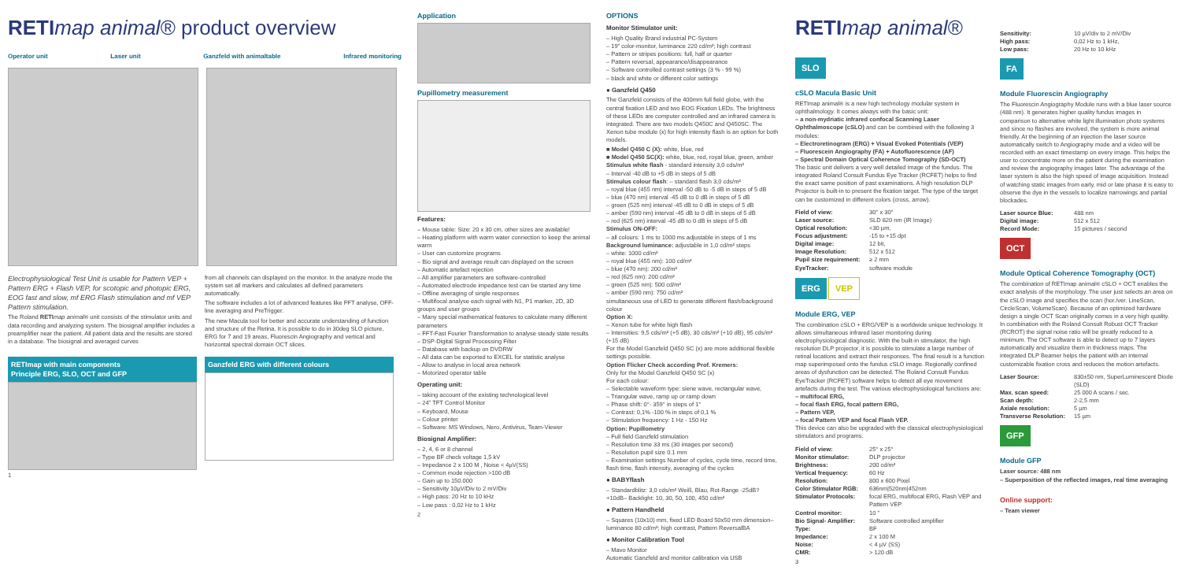RETI map animal® product overview
Operator unit Laser unit Ganzfeld with animaltable Infrared monitoring
Electrophysiological Test Unit is usable for Pattern VEP + Pattern ERG + Flash VEP, for scotopic and photopic ERG, EOG fast and slow, mf ERG Flash stimulation and mf VEP Pattern stimulation.
The Roland RETI map animal® unit consists of the stimulator units and data recording and analyzing system. The biosignal amplifier includes a preamplifier near the patient. All patient data and the results are stored in a database. The biosignal and averaged curves
from all channels can displayed on the monitor. In the analyze mode the system set all markers and calculates all defined parameters automatically.
The software includes a lot of advanced features like FFT analyse, OFF-line averaging and PreTrigger.
The new Macula tool for better and accurate understanding of function and structure of the Retina. It is possible to do in 30deg SLO picture, ERG for 7 and 19 areas, Fluorescin Angiography and vertical and horizontal spectral domain OCT slices.
RETImap with main components
Principle ERG, SLO, OCT and GFP
Ganzfeld ERG with different colours
1
Application
Pupillometry measurement
Features:
– Mouse table: Size: 20 x 30 cm, other sizes are available!
– Heating platform with warm water connection to keep the animal warm
– User can customize programs
– Bio signal and average result can displayed on the screen
– Automatic artefact rejection
– All amplifier parameters are software-controlled
– Automated electrode impedance test can be started any time
– Offline averaging of single responses
– Multifocal analyse each signal with N1, P1 marker, 2D, 3D groups and user groups
– Many special mathematical features to calculate many different parameters
– FFT-Fast Fourier Transformation to analyse steady state results
– DSP-Digital Signal Processing Filter
– Database with backup on DVDRW
– All data can be exported to EXCEL for statistic analyse
– Allow to analyse in local area network
– Motorized operator table
Operating unit:
– taking account of the existing technological level
– 24" TFT Control Monitor
– Keyboard, Mouse
– Colour printer
– Software: MS Windows, Nero, Antivirus, Team-Viewer
Biosignal Amplifier:
– 2, 4, 6 or 8 channel
– Type BF check voltage 1,5 kV
– Impedance 2 x 100 M , Noise < 4µV(SS)
– Common mode rejection >100 dB
– Gain up to 150.000
– Sensitivity 10µV/Div to 2 mV/Div
– High pass: 20 Hz to 10 kHz
– Low pass : 0,02 Hz to 1 kHz
2
OPTIONS
Monitor Stimulator unit:
– High Quality Brand industrial PC-System
– 19" color-monitor, luminance 220 cd/m²; high contrast
– Pattern or stripes positions: full, half or quarter
– Pattern reversal, appearance/disappearance
– Software controlled contrast settings (3 % - 99 %)
– black and white or different color settings
● Ganzfeld Q450
The Ganzfeld consists of the 400mm full field globe, with the central fixation LED and two EOG Fixation LEDs. The brightness of these LEDs are computer controlled and an infrared camera is integrated. There are two models Q450C and Q450SC. The Xenon tube module (x) for high intensity flash is an option for both models.
■ Model Q450 C (X): white, blue, red
■ Model Q450 SC(X): white, blue, red, royal blue, green, amber
Stimulus white flash - standard intensity 3,0 cds/m²
– Interval -40 dB to +5 dB in steps of 5 dB
Stimulus colour flash: – standard flash 3,0 cds/m²
– royal blue (455 nm) interval -50 dB to -5 dB in steps of 5 dB
– blue (470 nm) interval -45 dB to 0 dB in steps of 5 dB
– green (525 nm) interval -45 dB to 0 dB in steps of 5 dB
– amber (590 nm) interval -45 dB to 0 dB in steps of 5 dB
– red (625 nm) interval -45 dB to 0 dB in steps of 5 dB
Stimulus ON-OFF:
– all colours: 1 ms to 1000 ms adjustable in steps of 1 ms
Background luminance: adjustable in 1,0 cd/m² steps
– white: 1000 cd/m²
– royal blue (455 nm): 100 cd/m²
– blue (470 nm): 200 cd/m²
– red (625 nm): 200 cd/m²
– green (525 nm): 500 cd/m²
– amber (590 nm): 750 cd/m²
simultaneous use of LED to generate different flash/background colour
Option X:
– Xenon tube for white high flash
– Intensities: 9,5 cds/m² (+5 dB), 30 cds/m² (+10 dB), 95 cds/m² (+15 dB)
For the Model Ganzfeld Q450 SC (x) are more additional flexible settings possible.
Option Flicker Check according Prof. Kremers:
Only for the Model Ganzfeld Q450 SC (x)
For each colour:
– Selectable waveform type: siene wave, rectangular wave,
– Triangular wave, ramp up or ramp down
– Phase shift: 0°- 359° in steps of 1°
– Contrast: 0,1% -100 % in steps of 0,1 %
– Stimulation frequency: 1 Hz - 150 Hz
Option: Pupillometry
– Full field Ganzfeld stimulation
– Resolution time 33 ms (30 images per second)
– Resolution pupil size 0.1 mm
– Examination settings Number of cycles, cycle time, record time, flash time, flash intensity, averaging of the cycles
● BABYflash
– Standardblitz: 3,0 cds/m² Weiß, Blau, Rot-Range -25dB? +10dB– Backlight: 10, 30, 50, 100, 450 cd/m²
● Pattern Handheld
– Squares (10x10) mm, fixed LED Board 50x50 mm dimension– luminance 80 cd/m²; high contrast, Pattern ReversalBA
● Monitor Calibration Tool
– Mavo Monitor
Automatic Ganzfeld and monitor calibration via USB
RETI map animal®
SLO
cSLO Macula Basic Unit
RETImap animal® is a new high technology modular system in ophthalmology. It comes always with the basic unit:
– a non-mydriatic infrared confocal Scanning Laser Ophthalmoscope (cSLO) and can be combined with the following 3 modules:
– Electroretinogram (ERG) + Visual Evoked Potentials (VEP)
– Fluorescein Angiography (FA) + Autofluorescence (AF)
– Spectral Domain Optical Coherence Tomography (SD-OCT)
The basic unit delivers a very well detailed image of the fundus. The integrated Roland Consult Fundus Eye Tracker (RCFET) helps to find the exact same position of past examinations. A high resolution DLP Projector is built-in to present the fixation target. The type of the target can be customized in different colors (cross, arrow).
Field of view: 30° x 30° Laser source: SLD 820 nm (IR Image) Optical resolution: <30 µm, Focus adjustment: -15 to +15 dpt Digital image: 12 bit, Image Resolution: 512 x 512 Pupil size requirement: ≥ 2 mm EyeTracker: software module
ERG VEP
Module ERG, VEP
The combination cSLO + ERG/VEP is a worldwide unique technology. It allows simultaneous infrared laser monitoring during electrophysiological diagnostic. With the built-in stimulator, the high resolution DLP projector, it is possible to stimulate a large number of retinal locations and extract their responses. The final result is a function map superimposed onto the fundus cSLO image. Regionally confined areas of dysfunction can be detected. The Roland Consult Fundus EyeTracker (RCFET) software helps to detect all eye movement artefacts during the test. The various electrophysiological functions are:
– multifocal ERG,
– focal flash ERG, focal pattern ERG,
– Pattern VEP,
– focal Pattern VEP and focal Flash VEP.
This device can also be upgraded with the classical electrophysiological stimulators and programs.
Field of view: 25° x 25° Monitor stimulator: DLP projector Brightness: 200 cd/m² Vertical frequency: 60 Hz Resolution: 800 x 600 Pixel Color Stimulator RGB: 636nm|520nm|452nm Stimulator Protocols: focal ERG, multifocal ERG, Flash VEP and Pattern VEP Control monitor: 10 " Bio Signal- Amplifier: Software controlled amplifier Type: BF Impedance: 2 x 100 M Noise: < 4 µV (SS) CMR: > 120 dB
3
Sensitivity: 10 µV/div to 2 mV/Div High pass: 0,02 Hz to 1 kHz, Low pass: 20 Hz to 10 kHz
FA
Module Fluorescin Angiography
The Fluorescin Angiography Module runs with a blue laser source (488 nm). It generates higher quality fundus images in comparison to alternative white light illumination photo systems and since no flashes are involved, the system is more animal friendly. At the beginning of an injection the laser source automatically switch to Angiography mode and a video will be recorded with an exact timestamp on every image. This helps the user to concentrate more on the patient during the examination and review the angiography images later. The advantage of the laser system is also the high speed of image acquisition. Instead of watching static images from early, mid or late phase it is easy to observe the dye in the vessels to localize narrowings and partial blockades.
Laser source Blue: 488 nm Digital image: 512 x 512 Record Mode: 15 pictures / second
OCT
Module Optical Coherence Tomography (OCT)
The combination of RETImap animal® cSLO + OCT enables the exact analysis of the morphology. The user just selects an area on the cSLO image and specifies the scan (hor./ver. LineScan, CircleScan, VolumeScan). Because of an optimized hardware design a single OCT Scan originally comes in a very high quality. In combination with the Roland Consult Robust OCT Tracker (RCROT) the signal noise ratio will be greatly reduced to a minimum. The OCT software is able to detect up to 7 layers automatically and visualize them in thickness maps. The integrated DLP Beamer helps the patient with an internal customizable fixation cross and reduces the motion artefacts.
Laser Source: 830±50 nm, SuperLuminescent Diode (SLD) Max. scan speed: 25 000 A scans / sec. Scan depth: 2-2,5 mm Axiale resolution: 5 µm Transverse Resolution: 15 µm
GFP
Module GFP
Laser source: 488 nm
– Superposition of the reflected images, real time averaging
Online support:
– Team viewer